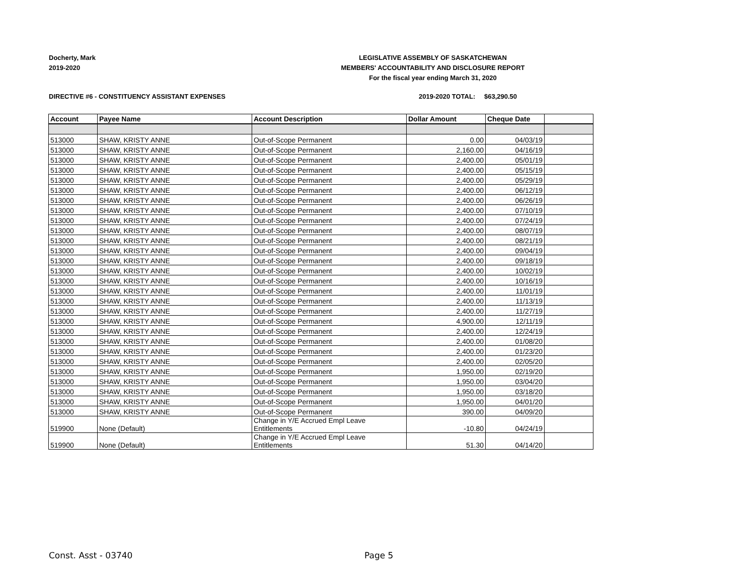Docherty, Mark
2019-2020
LEGISLATIVE ASSEMBLY OF SASKATCHEWAN
MEMBERS' ACCOUNTABILITY AND DISCLOSURE REPORT
For the fiscal year ending March 31, 2020
DIRECTIVE #6 - CONSTITUENCY ASSISTANT EXPENSES 2019-2020 TOTAL: $63,290.50
| Account | Payee Name | Account Description | Dollar Amount | Cheque Date | |
| --- | --- | --- | --- | --- | --- |
| 513000 | SHAW, KRISTY ANNE | Out-of-Scope Permanent | 0.00 | 04/03/19 | |
| 513000 | SHAW, KRISTY ANNE | Out-of-Scope Permanent | 2,160.00 | 04/16/19 | |
| 513000 | SHAW, KRISTY ANNE | Out-of-Scope Permanent | 2,400.00 | 05/01/19 | |
| 513000 | SHAW, KRISTY ANNE | Out-of-Scope Permanent | 2,400.00 | 05/15/19 | |
| 513000 | SHAW, KRISTY ANNE | Out-of-Scope Permanent | 2,400.00 | 05/29/19 | |
| 513000 | SHAW, KRISTY ANNE | Out-of-Scope Permanent | 2,400.00 | 06/12/19 | |
| 513000 | SHAW, KRISTY ANNE | Out-of-Scope Permanent | 2,400.00 | 06/26/19 | |
| 513000 | SHAW, KRISTY ANNE | Out-of-Scope Permanent | 2,400.00 | 07/10/19 | |
| 513000 | SHAW, KRISTY ANNE | Out-of-Scope Permanent | 2,400.00 | 07/24/19 | |
| 513000 | SHAW, KRISTY ANNE | Out-of-Scope Permanent | 2,400.00 | 08/07/19 | |
| 513000 | SHAW, KRISTY ANNE | Out-of-Scope Permanent | 2,400.00 | 08/21/19 | |
| 513000 | SHAW, KRISTY ANNE | Out-of-Scope Permanent | 2,400.00 | 09/04/19 | |
| 513000 | SHAW, KRISTY ANNE | Out-of-Scope Permanent | 2,400.00 | 09/18/19 | |
| 513000 | SHAW, KRISTY ANNE | Out-of-Scope Permanent | 2,400.00 | 10/02/19 | |
| 513000 | SHAW, KRISTY ANNE | Out-of-Scope Permanent | 2,400.00 | 10/16/19 | |
| 513000 | SHAW, KRISTY ANNE | Out-of-Scope Permanent | 2,400.00 | 11/01/19 | |
| 513000 | SHAW, KRISTY ANNE | Out-of-Scope Permanent | 2,400.00 | 11/13/19 | |
| 513000 | SHAW, KRISTY ANNE | Out-of-Scope Permanent | 2,400.00 | 11/27/19 | |
| 513000 | SHAW, KRISTY ANNE | Out-of-Scope Permanent | 4,900.00 | 12/11/19 | |
| 513000 | SHAW, KRISTY ANNE | Out-of-Scope Permanent | 2,400.00 | 12/24/19 | |
| 513000 | SHAW, KRISTY ANNE | Out-of-Scope Permanent | 2,400.00 | 01/08/20 | |
| 513000 | SHAW, KRISTY ANNE | Out-of-Scope Permanent | 2,400.00 | 01/23/20 | |
| 513000 | SHAW, KRISTY ANNE | Out-of-Scope Permanent | 2,400.00 | 02/05/20 | |
| 513000 | SHAW, KRISTY ANNE | Out-of-Scope Permanent | 1,950.00 | 02/19/20 | |
| 513000 | SHAW, KRISTY ANNE | Out-of-Scope Permanent | 1,950.00 | 03/04/20 | |
| 513000 | SHAW, KRISTY ANNE | Out-of-Scope Permanent | 1,950.00 | 03/18/20 | |
| 513000 | SHAW, KRISTY ANNE | Out-of-Scope Permanent | 1,950.00 | 04/01/20 | |
| 513000 | SHAW, KRISTY ANNE | Out-of-Scope Permanent | 390.00 | 04/09/20 | |
| 519900 | None (Default) | Change in Y/E Accrued Empl Leave Entitlements | -10.80 | 04/24/19 | |
| 519900 | None (Default) | Change in Y/E Accrued Empl Leave Entitlements | 51.30 | 04/14/20 | |
Const. Asst - 03740 Page 5